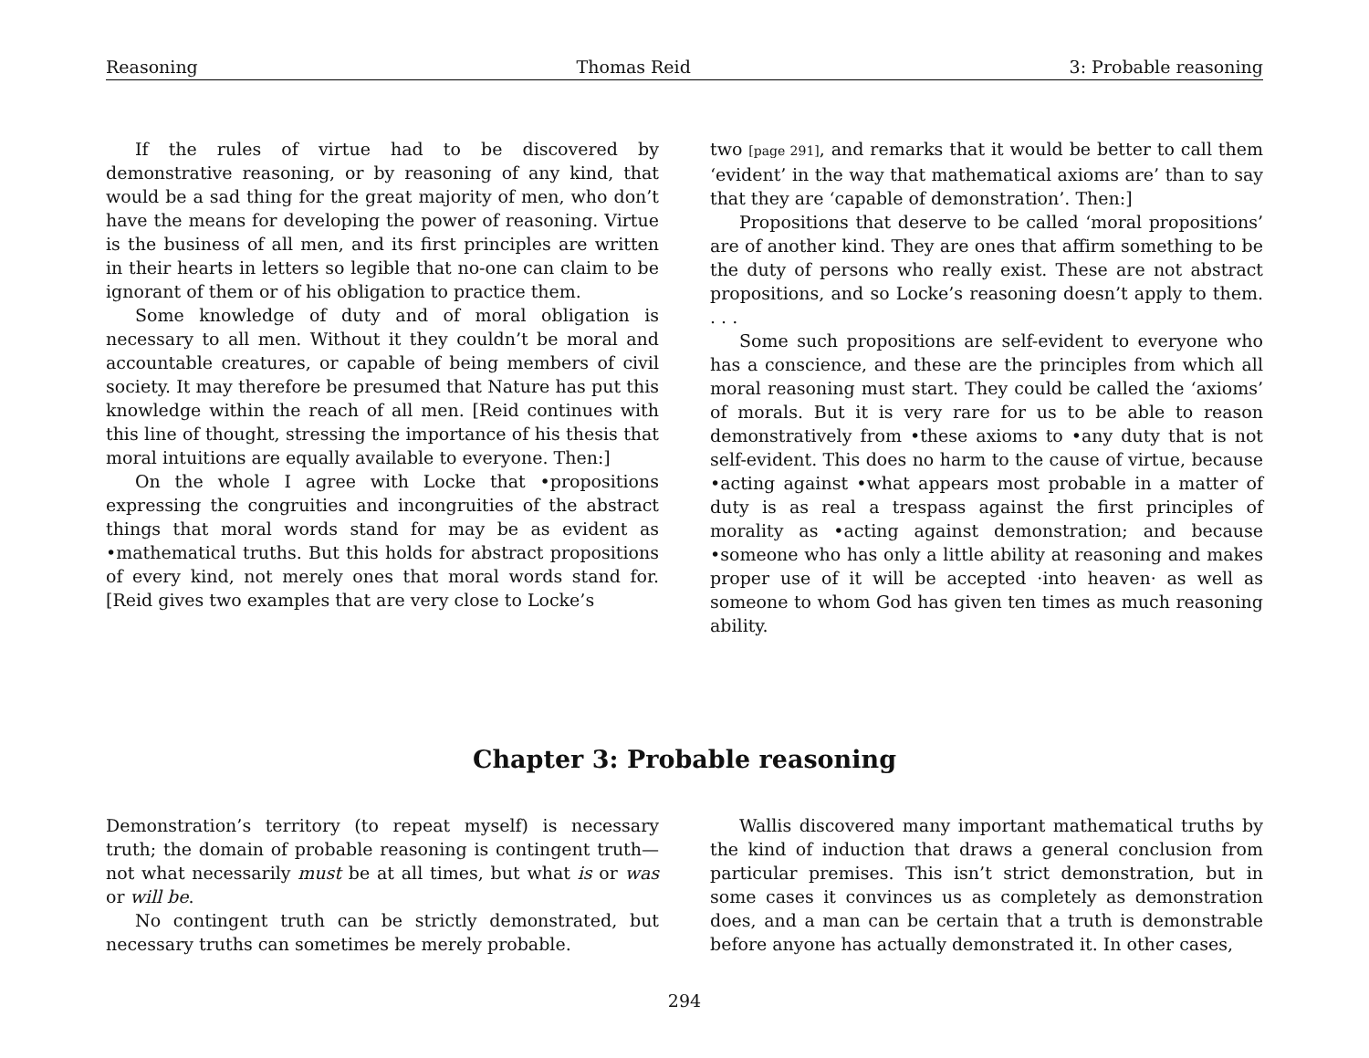Reasoning Thomas Reid 3: Probable reasoning
If the rules of virtue had to be discovered by demonstrative reasoning, or by reasoning of any kind, that would be a sad thing for the great majority of men, who don’t have the means for developing the power of reasoning. Virtue is the business of all men, and its first principles are written in their hearts in letters so legible that no-one can claim to be ignorant of them or of his obligation to practice them.
Some knowledge of duty and of moral obligation is necessary to all men. Without it they couldn’t be moral and accountable creatures, or capable of being members of civil society. It may therefore be presumed that Nature has put this knowledge within the reach of all men. [Reid continues with this line of thought, stressing the importance of his thesis that moral intuitions are equally available to everyone. Then:]
On the whole I agree with Locke that •propositions expressing the congruities and incongruities of the abstract things that moral words stand for may be as evident as •mathematical truths. But this holds for abstract propositions of every kind, not merely ones that moral words stand for. [Reid gives two examples that are very close to Locke’s
two [page 291], and remarks that it would be better to call them ‘evident’ in the way that mathematical axioms are’ than to say that they are ‘capable of demonstration’. Then:]
Propositions that deserve to be called ‘moral propositions’ are of another kind. They are ones that affirm something to be the duty of persons who really exist. These are not abstract propositions, and so Locke’s reasoning doesn’t apply to them. . . .
Some such propositions are self-evident to everyone who has a conscience, and these are the principles from which all moral reasoning must start. They could be called the ‘axioms’ of morals. But it is very rare for us to be able to reason demonstratively from •these axioms to •any duty that is not self-evident. This does no harm to the cause of virtue, because •acting against •what appears most probable in a matter of duty is as real a trespass against the first principles of morality as •acting against demonstration; and because •someone who has only a little ability at reasoning and makes proper use of it will be accepted ·into heaven· as well as someone to whom God has given ten times as much reasoning ability.
Chapter 3: Probable reasoning
Demonstration’s territory (to repeat myself) is necessary truth; the domain of probable reasoning is contingent truth—not what necessarily must be at all times, but what is or was or will be.
No contingent truth can be strictly demonstrated, but necessary truths can sometimes be merely probable.
Wallis discovered many important mathematical truths by the kind of induction that draws a general conclusion from particular premises. This isn’t strict demonstration, but in some cases it convinces us as completely as demonstration does, and a man can be certain that a truth is demonstrable before anyone has actually demonstrated it. In other cases,
294